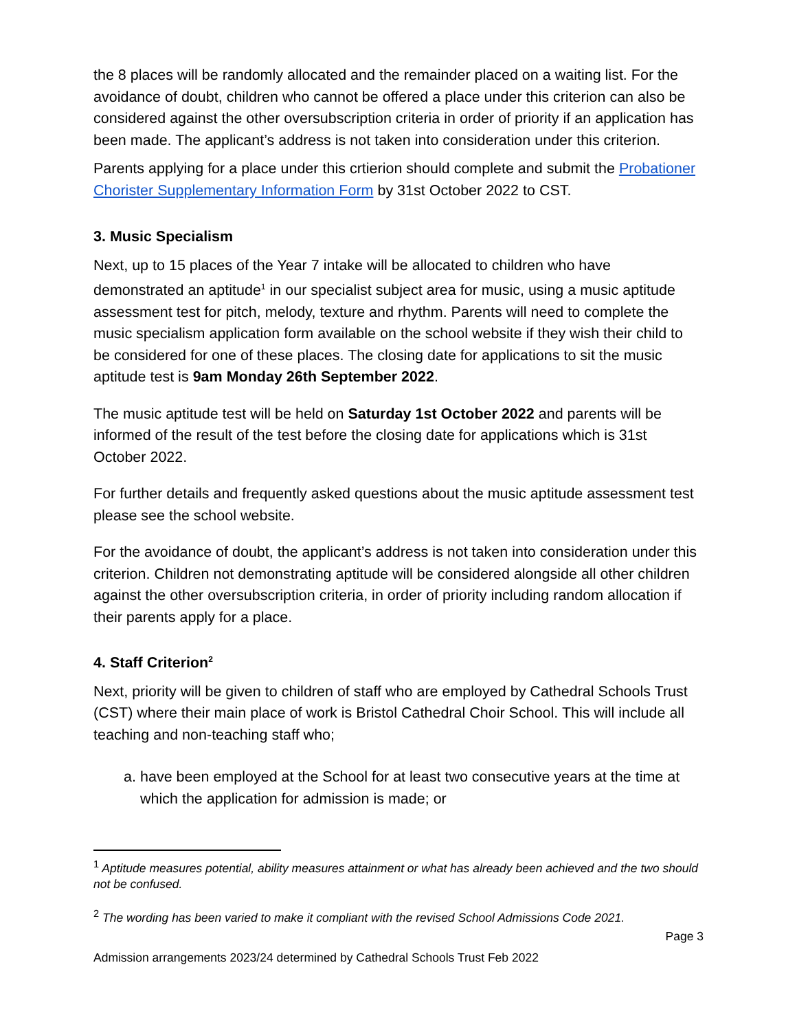the 8 places will be randomly allocated and the remainder placed on a waiting list. For the avoidance of doubt, children who cannot be offered a place under this criterion can also be considered against the other oversubscription criteria in order of priority if an application has been made. The applicant’s address is not taken into consideration under this criterion.
Parents applying for a place under this crtierion should complete and submit the Probationer Chorister Supplementary Information Form by 31st October 2022 to CST.
3. Music Specialism
Next, up to 15 places of the Year 7 intake will be allocated to children who have demonstrated an aptitude<sup>1</sup> in our specialist subject area for music, using a music aptitude assessment test for pitch, melody, texture and rhythm. Parents will need to complete the music specialism application form available on the school website if they wish their child to be considered for one of these places. The closing date for applications to sit the music aptitude test is 9am Monday 26th September 2022.
The music aptitude test will be held on Saturday 1st October 2022 and parents will be informed of the result of the test before the closing date for applications which is 31st October 2022.
For further details and frequently asked questions about the music aptitude assessment test please see the school website.
For the avoidance of doubt, the applicant’s address is not taken into consideration under this criterion. Children not demonstrating aptitude will be considered alongside all other children against the other oversubscription criteria, in order of priority including random allocation if their parents apply for a place.
4. Staff Criterion<sup>2</sup>
Next, priority will be given to children of staff who are employed by Cathedral Schools Trust (CST) where their main place of work is Bristol Cathedral Choir School. This will include all teaching and non-teaching staff who;
a. have been employed at the School for at least two consecutive years at the time at which the application for admission is made; or
<sup>1</sup> Aptitude measures potential, ability measures attainment or what has already been achieved and the two should not be confused.
<sup>2</sup> The wording has been varied to make it compliant with the revised School Admissions Code 2021.
Page 3
Admission arrangements 2023/24 determined by Cathedral Schools Trust Feb 2022